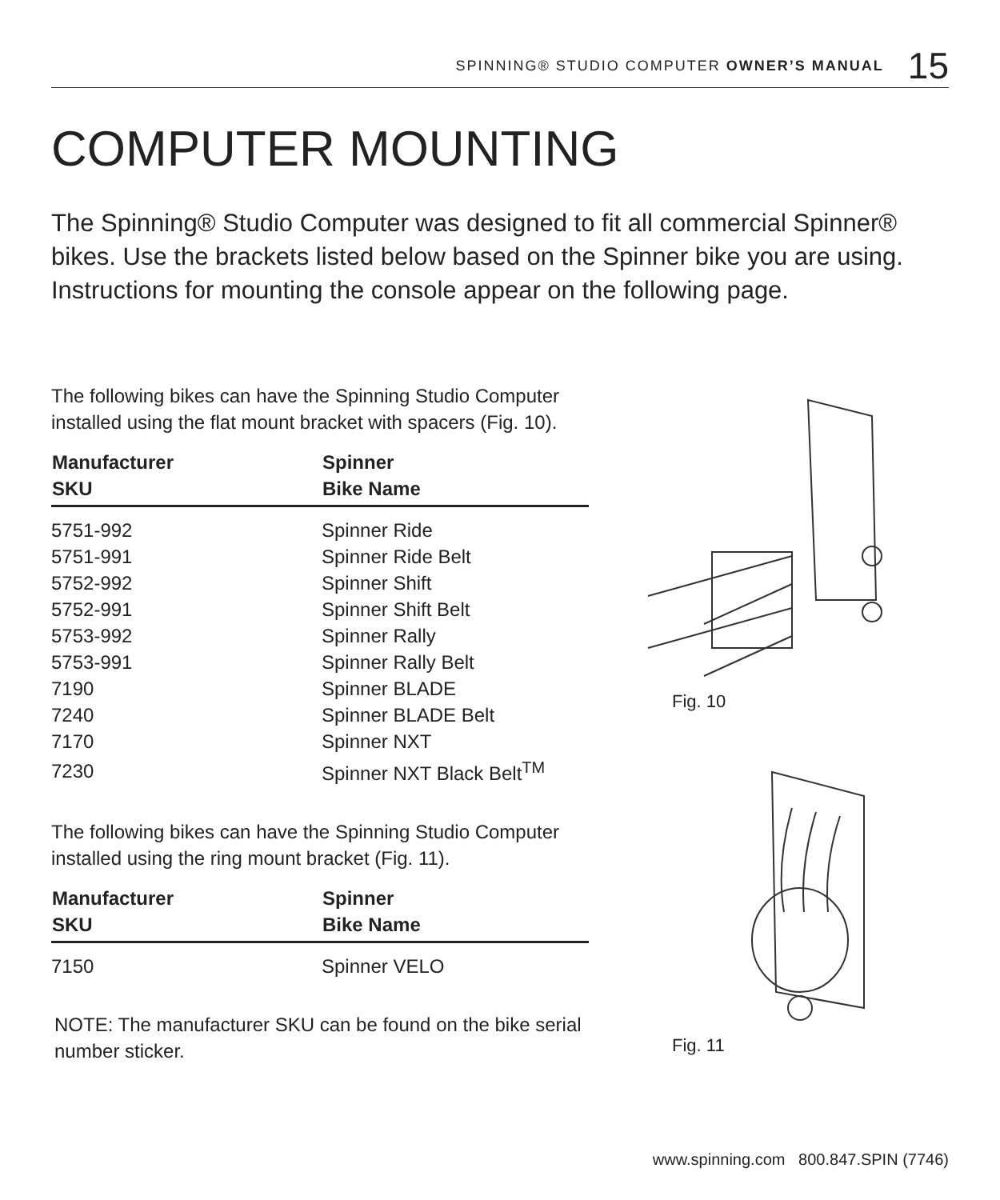SPINNING® STUDIO COMPUTER OWNER’S MANUAL 15
COMPUTER MOUNTING
The Spinning® Studio Computer was designed to fit all commercial Spinner® bikes. Use the brackets listed below based on the Spinner bike you are using. Instructions for mounting the console appear on the following page.
The following bikes can have the Spinning Studio Computer installed using the flat mount bracket with spacers (Fig. 10).
| Manufacturer SKU | Spinner Bike Name |
| --- | --- |
| 5751-992 | Spinner Ride |
| 5751-991 | Spinner Ride Belt |
| 5752-992 | Spinner Shift |
| 5752-991 | Spinner Shift Belt |
| 5753-992 | Spinner Rally |
| 5753-991 | Spinner Rally Belt |
| 7190 | Spinner BLADE |
| 7240 | Spinner BLADE Belt |
| 7170 | Spinner NXT |
| 7230 | Spinner NXT Black Belt<sup>TM</sup> |
The following bikes can have the Spinning Studio Computer installed using the ring mount bracket (Fig. 11).
| Manufacturer SKU | Spinner Bike Name |
| --- | --- |
| 7150 | Spinner VELO |
NOTE: The manufacturer SKU can be found on the bike serial number sticker.
Fig. 10
Fig. 11
www.spinning.com 800.847.SPIN (7746)